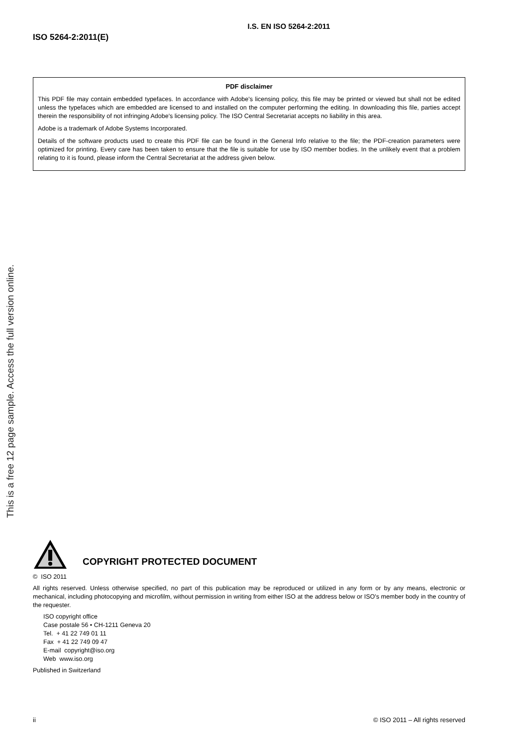I.S. EN ISO 5264-2:2011
ISO 5264-2:2011(E)
PDF disclaimer
This PDF file may contain embedded typefaces. In accordance with Adobe's licensing policy, this file may be printed or viewed but shall not be edited unless the typefaces which are embedded are licensed to and installed on the computer performing the editing. In downloading this file, parties accept therein the responsibility of not infringing Adobe's licensing policy. The ISO Central Secretariat accepts no liability in this area.
Adobe is a trademark of Adobe Systems Incorporated.
Details of the software products used to create this PDF file can be found in the General Info relative to the file; the PDF-creation parameters were optimized for printing. Every care has been taken to ensure that the file is suitable for use by ISO member bodies. In the unlikely event that a problem relating to it is found, please inform the Central Secretariat at the address given below.
This is a free 12 page sample. Access the full version online.
COPYRIGHT PROTECTED DOCUMENT
© ISO 2011
All rights reserved. Unless otherwise specified, no part of this publication may be reproduced or utilized in any form or by any means, electronic or mechanical, including photocopying and microfilm, without permission in writing from either ISO at the address below or ISO's member body in the country of the requester.
ISO copyright office
Case postale 56 • CH-1211 Geneva 20
Tel. + 41 22 749 01 11
Fax + 41 22 749 09 47
E-mail copyright@iso.org
Web www.iso.org
Published in Switzerland
ii © ISO 2011 – All rights reserved